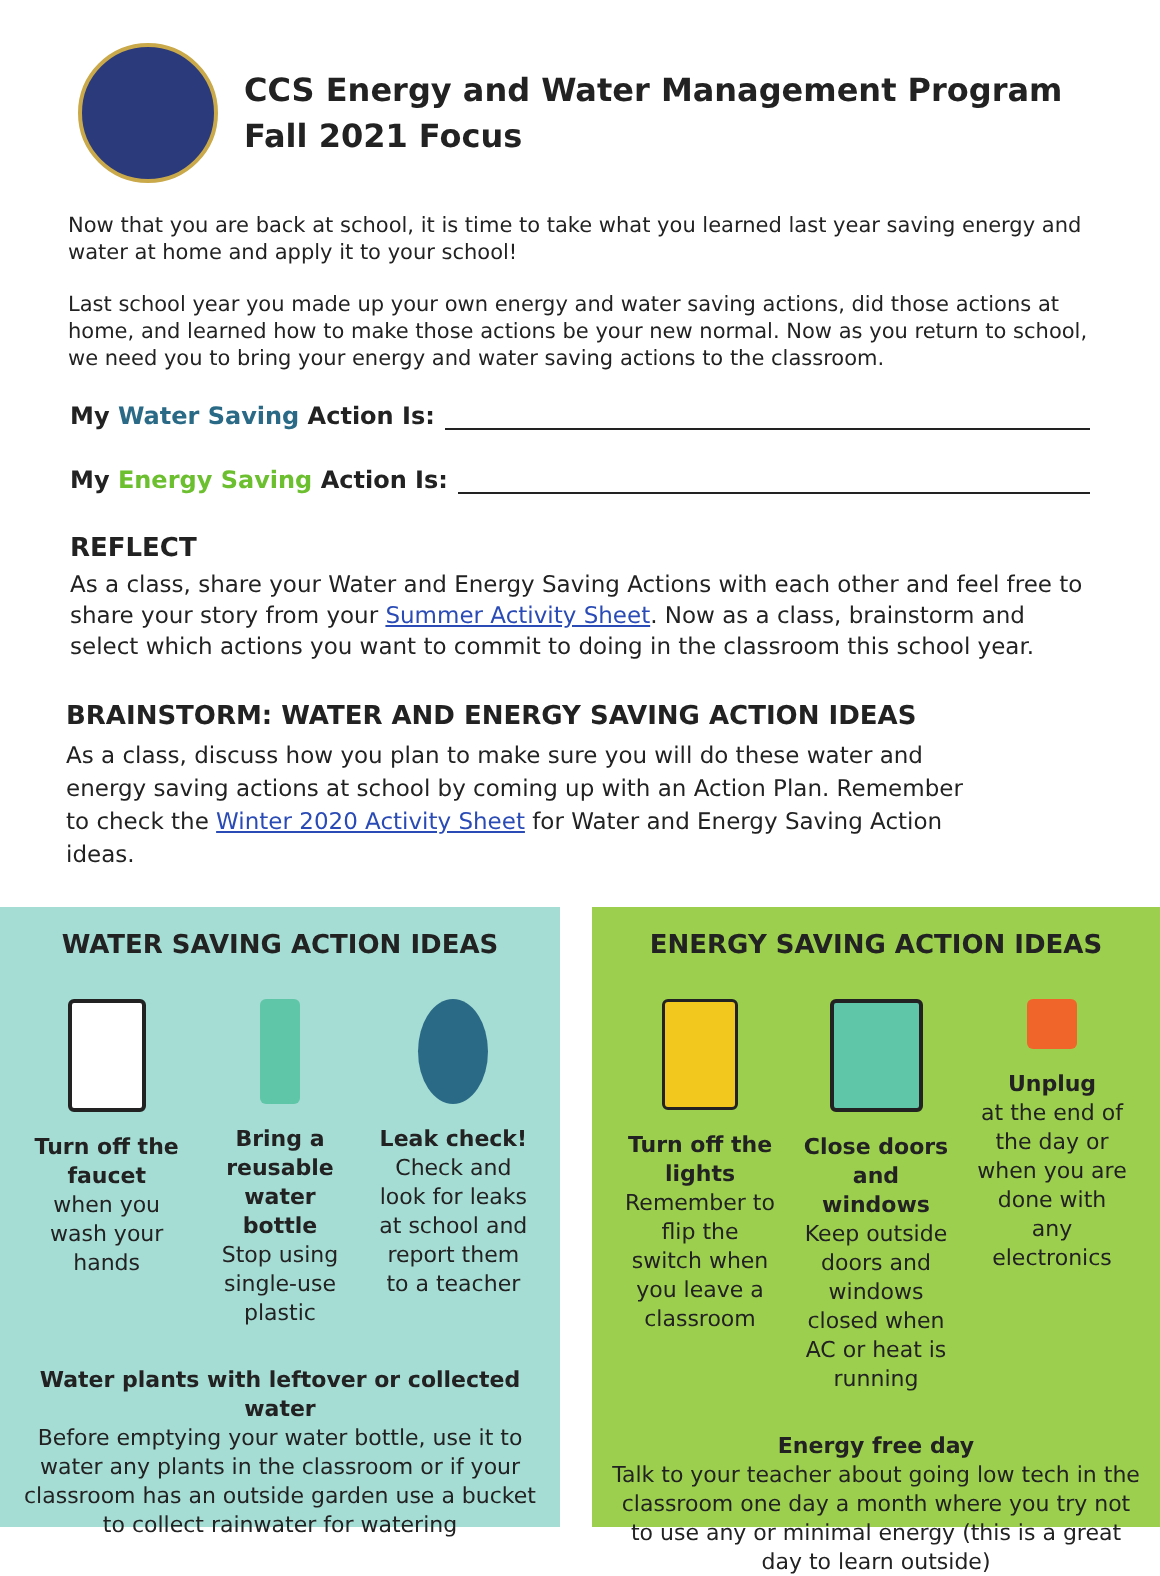CCS Energy and Water Management Program
Fall 2021 Focus
Now that you are back at school, it is time to take what you learned last year saving energy and water at home and apply it to your school!
Last school year you made up your own energy and water saving actions, did those actions at home, and learned how to make those actions be your new normal. Now as you return to school, we need you to bring your energy and water saving actions to the classroom.
My Water Saving Action Is:
My Energy Saving Action Is:
REFLECT
As a class, share your Water and Energy Saving Actions with each other and feel free to share your story from your Summer Activity Sheet. Now as a class, brainstorm and select which actions you want to commit to doing in the classroom this school year.
BRAINSTORM: WATER AND ENERGY SAVING ACTION IDEAS
As a class, discuss how you plan to make sure you will do these water and energy saving actions at school by coming up with an Action Plan. Remember to check the Winter 2020 Activity Sheet for Water and Energy Saving Action ideas.
WATER SAVING ACTION IDEAS
Turn off the faucet
when you wash your hands
Bring a reusable water bottle
Stop using single-use plastic
Leak check!
Check and look for leaks at school and report them to a teacher
Water plants with leftover or collected water
Before emptying your water bottle, use it to water any plants in the classroom or if your classroom has an outside garden use a bucket to collect rainwater for watering
ENERGY SAVING ACTION IDEAS
Turn off the lights
Remember to flip the switch when you leave a classroom
Close doors and windows
Keep outside doors and windows closed when AC or heat is running
Unplug
at the end of the day or when you are done with any electronics
Energy free day
Talk to your teacher about going low tech in the classroom one day a month where you try not to use any or minimal energy (this is a great day to learn outside)